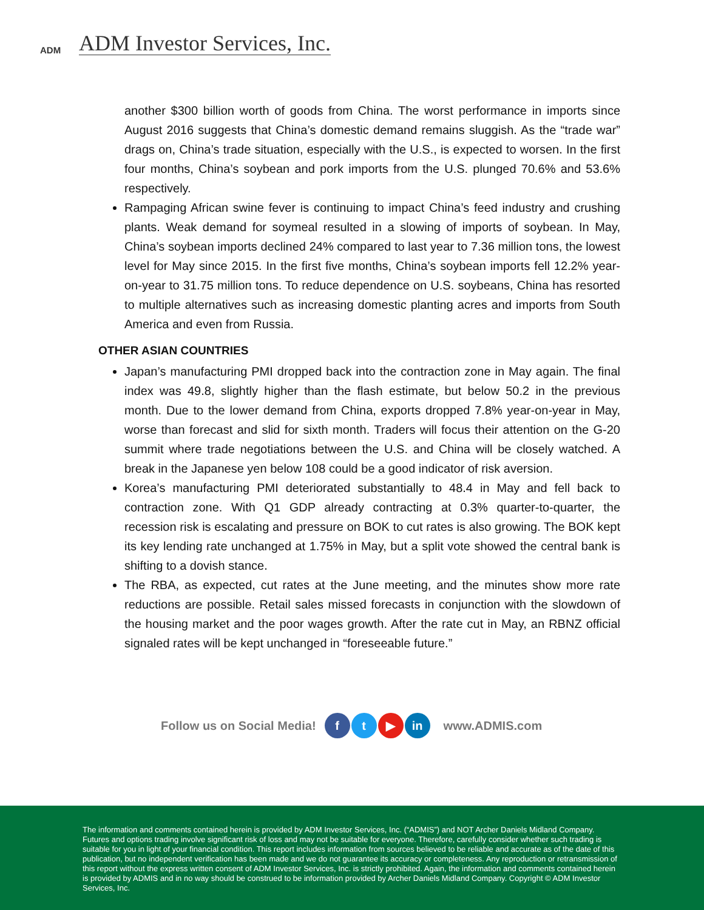ADM
ADM Investor Services, Inc.
another $300 billion worth of goods from China. The worst performance in imports since August 2016 suggests that China’s domestic demand remains sluggish. As the “trade war” drags on, China’s trade situation, especially with the U.S., is expected to worsen. In the first four months, China’s soybean and pork imports from the U.S. plunged 70.6% and 53.6% respectively.
Rampaging African swine fever is continuing to impact China’s feed industry and crushing plants. Weak demand for soymeal resulted in a slowing of imports of soybean. In May, China’s soybean imports declined 24% compared to last year to 7.36 million tons, the lowest level for May since 2015. In the first five months, China’s soybean imports fell 12.2% year-on-year to 31.75 million tons. To reduce dependence on U.S. soybeans, China has resorted to multiple alternatives such as increasing domestic planting acres and imports from South America and even from Russia.
OTHER ASIAN COUNTRIES
Japan’s manufacturing PMI dropped back into the contraction zone in May again. The final index was 49.8, slightly higher than the flash estimate, but below 50.2 in the previous month. Due to the lower demand from China, exports dropped 7.8% year-on-year in May, worse than forecast and slid for sixth month. Traders will focus their attention on the G-20 summit where trade negotiations between the U.S. and China will be closely watched. A break in the Japanese yen below 108 could be a good indicator of risk aversion.
Korea’s manufacturing PMI deteriorated substantially to 48.4 in May and fell back to contraction zone. With Q1 GDP already contracting at 0.3% quarter-to-quarter, the recession risk is escalating and pressure on BOK to cut rates is also growing. The BOK kept its key lending rate unchanged at 1.75% in May, but a split vote showed the central bank is shifting to a dovish stance.
The RBA, as expected, cut rates at the June meeting, and the minutes show more rate reductions are possible. Retail sales missed forecasts in conjunction with the slowdown of the housing market and the poor wages growth. After the rate cut in May, an RBNZ official signaled rates will be kept unchanged in “foreseeable future.”
Follow us on Social Media! f t ▶ in www.ADMIS.com
The information and comments contained herein is provided by ADM Investor Services, Inc. (“ADMIS”) and NOT Archer Daniels Midland Company. Futures and options trading involve significant risk of loss and may not be suitable for everyone. Therefore, carefully consider whether such trading is suitable for you in light of your financial condition. This report includes information from sources believed to be reliable and accurate as of the date of this publication, but no independent verification has been made and we do not guarantee its accuracy or completeness. Any reproduction or retransmission of this report without the express written consent of ADM Investor Services, Inc. is strictly prohibited. Again, the information and comments contained herein is provided by ADMIS and in no way should be construed to be information provided by Archer Daniels Midland Company. Copyright © ADM Investor Services, Inc.